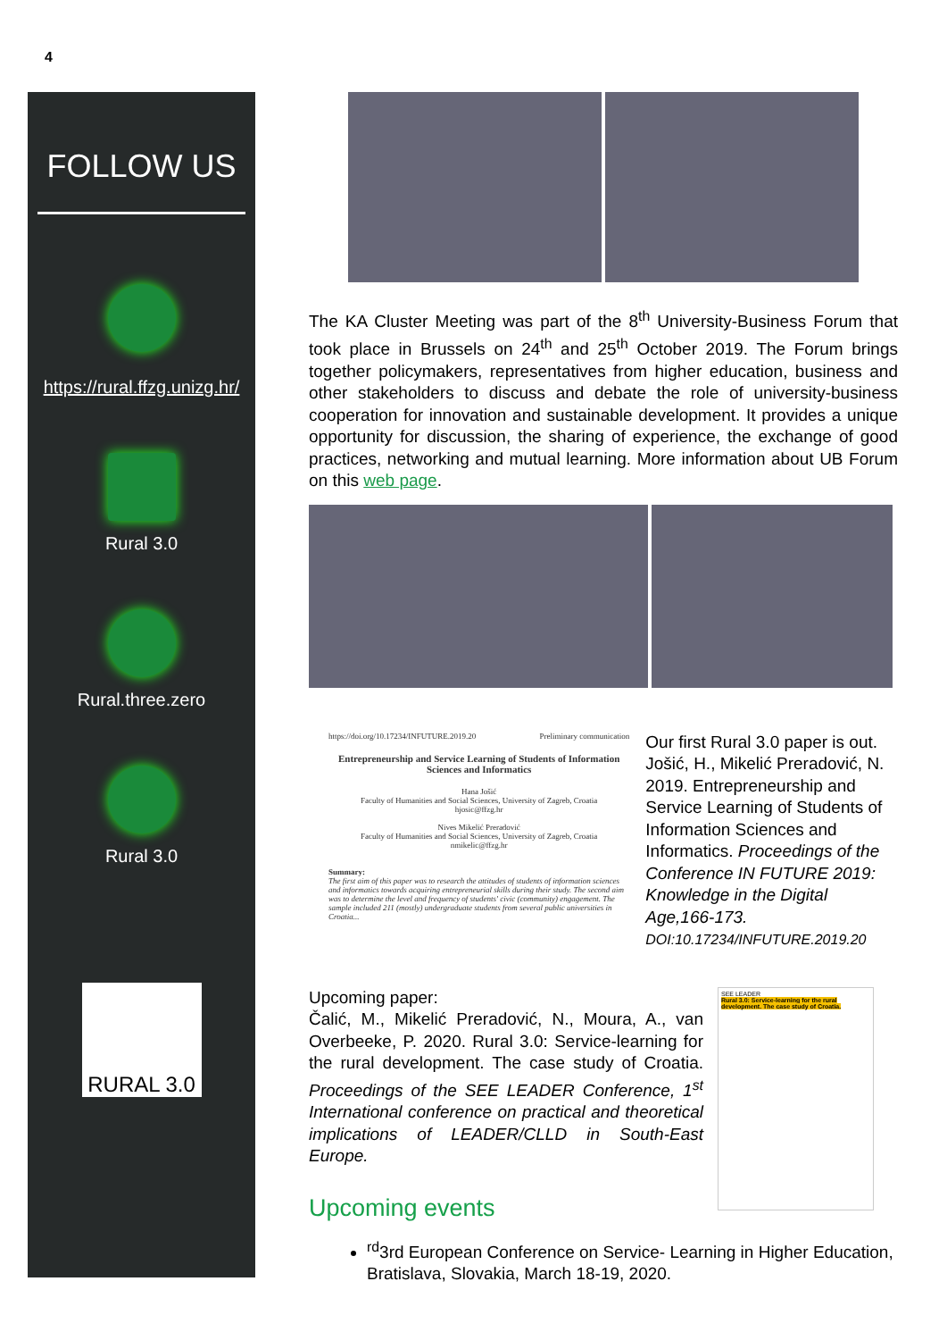4
FOLLOW US
https://rural.ffzg.unizg.hr/
Rural 3.0
Rural.three.zero
Rural 3.0
RURAL 3.0
The KA Cluster Meeting was part of the 8<sup>th</sup> University-Business Forum that took place in Brussels on 24<sup>th</sup> and 25<sup>th</sup> October 2019. The Forum brings together policymakers, representatives from higher education, business and other stakeholders to discuss and debate the role of university-business cooperation for innovation and sustainable development. It provides a unique opportunity for discussion, the sharing of experience, the exchange of good practices, networking and mutual learning. More information about UB Forum on this web page.
https://doi.org/10.17234/INFUTURE.2019.20 Preliminary communication
Entrepreneurship and Service Learning of Students of Information Sciences and Informatics
Hana Jošić
Faculty of Humanities and Social Sciences, University of Zagreb, Croatia
hjosic@ffzg.hr
Nives Mikelić Preradović
Faculty of Humanities and Social Sciences, University of Zagreb, Croatia
nmikelic@ffzg.hr
Summary:
The first aim of this paper was to research the attitudes of students of information sciences and informatics towards acquiring entrepreneurial skills during their study. The second aim was to determine the level and frequency of students' civic (community) engagement. The sample included 211 (mostly) undergraduate students from several public universities in Croatia...
Our first Rural 3.0 paper is out. Jošić, H., Mikelić Preradović, N. 2019. Entrepreneurship and Service Learning of Students of Information Sciences and Informatics. Proceedings of the Conference IN FUTURE 2019: Knowledge in the Digital Age,166-173.
DOI:10.17234/INFUTURE.2019.20
Upcoming paper:
Čalić, M., Mikelić Preradović, N., Moura, A., van Overbeeke, P. 2020. Rural 3.0: Service-learning for the rural development. The case study of Croatia. Proceedings of the SEE LEADER Conference, 1<sup>st</sup> International conference on practical and theoretical implications of LEADER/CLLD in South-East Europe.
Upcoming events
SEE LEADER
Rural 3.0: Service-learning for the rural development. The case study of Croatia.
<sup>rd</sup>3rd European Conference on Service- Learning in Higher Education, Bratislava, Slovakia, March 18-19, 2020.